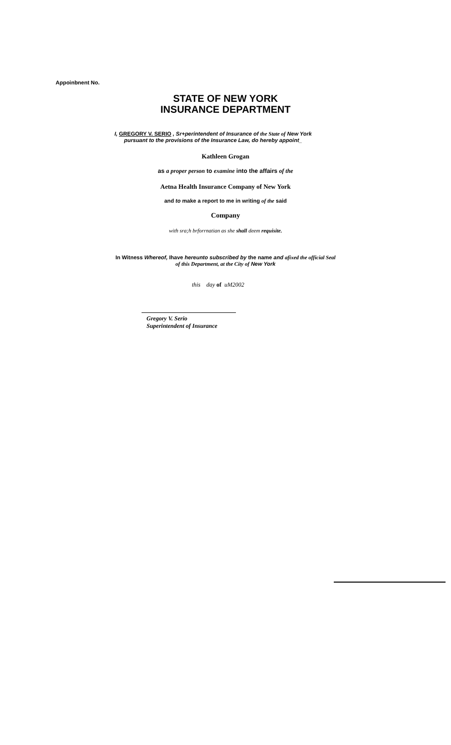Appoinbnent No.
STATE OF NEW YORK
INSURANCE DEPARTMENT
I, GREGORY V. SERIO , Sr+perintendent of Insurance of the State of New York
pursuant to the provisions of the Insurance Law, do hereby appoint_
Kathleen Grogan
as a proper person to examine into the affairs of the
Aetna Health Insurance Company of New York
and to make a report to me in writing of the said
Company
with sra;h brforrnatian as she shall deem requisite.
In Witness Whereof, Ihave hereunto subscribed by the name and afixed the official Seal
of this Department, at the City of New York
this day of uM2002
Gregory V. Serio
Superintendent of Insurance